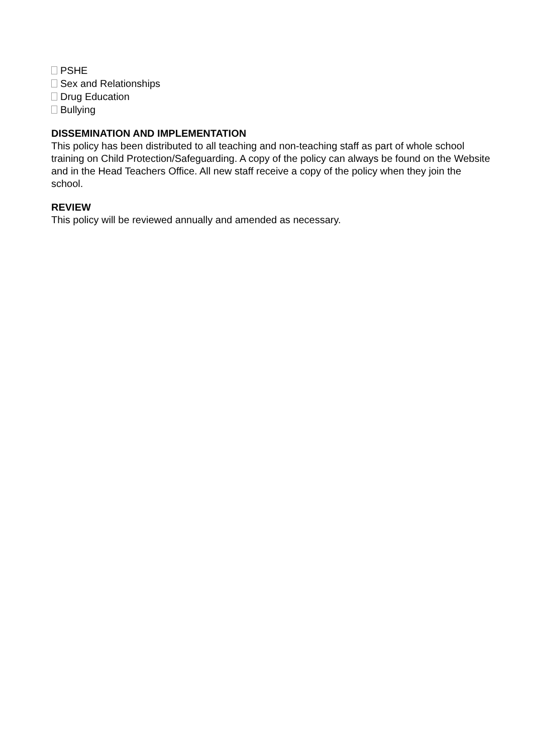PSHE
Sex and Relationships
Drug Education
Bullying
DISSEMINATION AND IMPLEMENTATION
This policy has been distributed to all teaching and non-teaching staff as part of whole school training on Child Protection/Safeguarding. A copy of the policy can always be found on the Website and in the Head Teachers Office. All new staff receive a copy of the policy when they join the school.
REVIEW
This policy will be reviewed annually and amended as necessary.